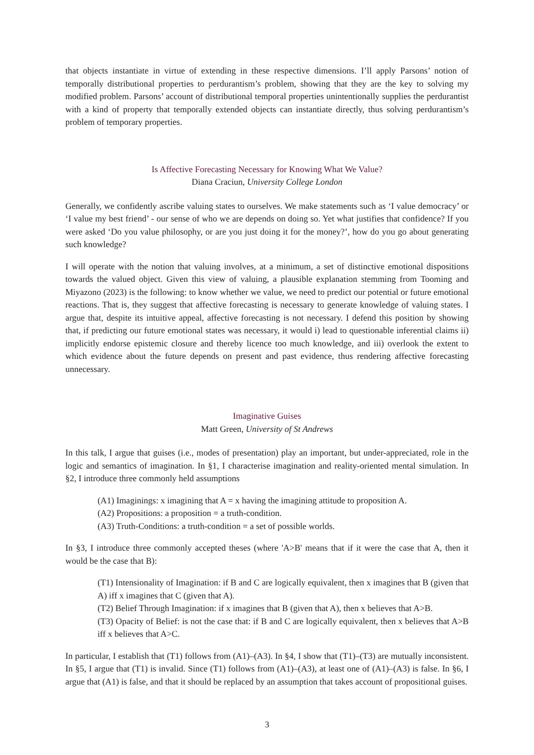that objects instantiate in virtue of extending in these respective dimensions. I’ll apply Parsons’ notion of temporally distributional properties to perdurantism’s problem, showing that they are the key to solving my modified problem. Parsons’ account of distributional temporal properties unintentionally supplies the perdurantist with a kind of property that temporally extended objects can instantiate directly, thus solving perdurantism’s problem of temporary properties.
Is Affective Forecasting Necessary for Knowing What We Value?
Diana Craciun, University College London
Generally, we confidently ascribe valuing states to ourselves. We make statements such as ‘I value democracy’ or ‘I value my best friend’ - our sense of who we are depends on doing so. Yet what justifies that confidence? If you were asked ‘Do you value philosophy, or are you just doing it for the money?’, how do you go about generating such knowledge?
I will operate with the notion that valuing involves, at a minimum, a set of distinctive emotional dispositions towards the valued object. Given this view of valuing, a plausible explanation stemming from Tooming and Miyazono (2023) is the following: to know whether we value, we need to predict our potential or future emotional reactions. That is, they suggest that affective forecasting is necessary to generate knowledge of valuing states. I argue that, despite its intuitive appeal, affective forecasting is not necessary. I defend this position by showing that, if predicting our future emotional states was necessary, it would i) lead to questionable inferential claims ii) implicitly endorse epistemic closure and thereby licence too much knowledge, and iii) overlook the extent to which evidence about the future depends on present and past evidence, thus rendering affective forecasting unnecessary.
Imaginative Guises
Matt Green, University of St Andrews
In this talk, I argue that guises (i.e., modes of presentation) play an important, but under-appreciated, role in the logic and semantics of imagination. In §1, I characterise imagination and reality-oriented mental simulation. In §2, I introduce three commonly held assumptions
(A1) Imaginings: x imagining that A = x having the imagining attitude to proposition A.
(A2) Propositions: a proposition = a truth-condition.
(A3) Truth-Conditions: a truth-condition = a set of possible worlds.
In §3, I introduce three commonly accepted theses (where 'A>B' means that if it were the case that A, then it would be the case that B):
(T1) Intensionality of Imagination: if B and C are logically equivalent, then x imagines that B (given that A) iff x imagines that C (given that A).
(T2) Belief Through Imagination: if x imagines that B (given that A), then x believes that A>B.
(T3) Opacity of Belief: is not the case that: if B and C are logically equivalent, then x believes that A>B iff x believes that A>C.
In particular, I establish that (T1) follows from (A1)–(A3). In §4, I show that (T1)–(T3) are mutually inconsistent. In §5, I argue that (T1) is invalid. Since (T1) follows from (A1)–(A3), at least one of (A1)–(A3) is false. In §6, I argue that (A1) is false, and that it should be replaced by an assumption that takes account of propositional guises.
3